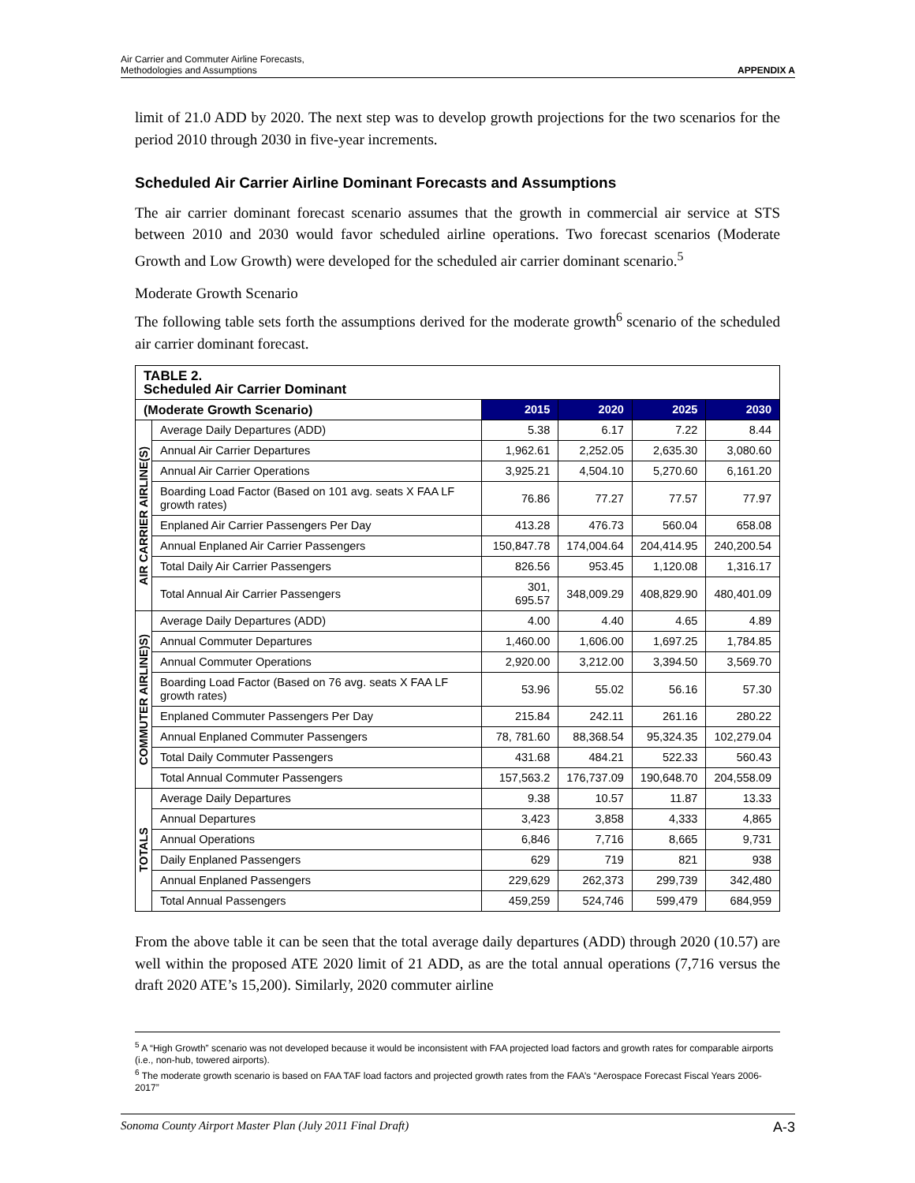Air Carrier and Commuter Airline Forecasts,
Methodologies and Assumptions
APPENDIX A
limit of 21.0 ADD by 2020. The next step was to develop growth projections for the two scenarios for the period 2010 through 2030 in five-year increments.
Scheduled Air Carrier Airline Dominant Forecasts and Assumptions
The air carrier dominant forecast scenario assumes that the growth in commercial air service at STS between 2010 and 2030 would favor scheduled airline operations. Two forecast scenarios (Moderate Growth and Low Growth) were developed for the scheduled air carrier dominant scenario.<sup>5</sup>
Moderate Growth Scenario
The following table sets forth the assumptions derived for the moderate growth<sup>6</sup> scenario of the scheduled air carrier dominant forecast.
| TABLE 2. Scheduled Air Carrier Dominant | | | | | |
| --- | --- | --- | --- | --- | --- |
| (Moderate Growth Scenario) | | 2015 | 2020 | 2025 | 2030 |
| AIR CARRIER AIRLINE(S) | Average Daily Departures (ADD) | 5.38 | 6.17 | 7.22 | 8.44 |
| | Annual Air Carrier Departures | 1,962.61 | 2,252.05 | 2,635.30 | 3,080.60 |
| | Annual Air Carrier Operations | 3,925.21 | 4,504.10 | 5,270.60 | 6,161.20 |
| | Boarding Load Factor (Based on 101 avg. seats X FAA LF growth rates) | 76.86 | 77.27 | 77.57 | 77.97 |
| | Enplaned Air Carrier Passengers Per Day | 413.28 | 476.73 | 560.04 | 658.08 |
| | Annual Enplaned Air Carrier Passengers | 150,847.78 | 174,004.64 | 204,414.95 | 240,200.54 |
| | Total Daily Air Carrier Passengers | 826.56 | 953.45 | 1,120.08 | 1,316.17 |
| | Total Annual Air Carrier Passengers | 301, 695.57 | 348,009.29 | 408,829.90 | 480,401.09 |
| COMMUTER AIRLINE)S) | Average Daily Departures (ADD) | 4.00 | 4.40 | 4.65 | 4.89 |
| | Annual Commuter Departures | 1,460.00 | 1,606.00 | 1,697.25 | 1,784.85 |
| | Annual Commuter Operations | 2,920.00 | 3,212.00 | 3,394.50 | 3,569.70 |
| | Boarding Load Factor (Based on 76 avg. seats X FAA LF growth rates) | 53.96 | 55.02 | 56.16 | 57.30 |
| | Enplaned Commuter Passengers Per Day | 215.84 | 242.11 | 261.16 | 280.22 |
| | Annual Enplaned Commuter Passengers | 78, 781.60 | 88,368.54 | 95,324.35 | 102,279.04 |
| | Total Daily Commuter Passengers | 431.68 | 484.21 | 522.33 | 560.43 |
| | Total Annual Commuter Passengers | 157,563.2 | 176,737.09 | 190,648.70 | 204,558.09 |
| TOTALS | Average Daily Departures | 9.38 | 10.57 | 11.87 | 13.33 |
| | Annual Departures | 3,423 | 3,858 | 4,333 | 4,865 |
| | Annual Operations | 6,846 | 7,716 | 8,665 | 9,731 |
| | Daily Enplaned Passengers | 629 | 719 | 821 | 938 |
| | Annual Enplaned Passengers | 229,629 | 262,373 | 299,739 | 342,480 |
| | Total Annual Passengers | 459,259 | 524,746 | 599,479 | 684,959 |
From the above table it can be seen that the total average daily departures (ADD) through 2020 (10.57) are well within the proposed ATE 2020 limit of 21 ADD, as are the total annual operations (7,716 versus the draft 2020 ATE’s 15,200). Similarly, 2020 commuter airline
<sup>5</sup> A “High Growth” scenario was not developed because it would be inconsistent with FAA projected load factors and growth rates for comparable airports (i.e., non-hub, towered airports).
<sup>6</sup> The moderate growth scenario is based on FAA TAF load factors and projected growth rates from the FAA’s “Aerospace Forecast Fiscal Years 2006-2017”
Sonoma County Airport Master Plan (July 2011 Final Draft) A-3